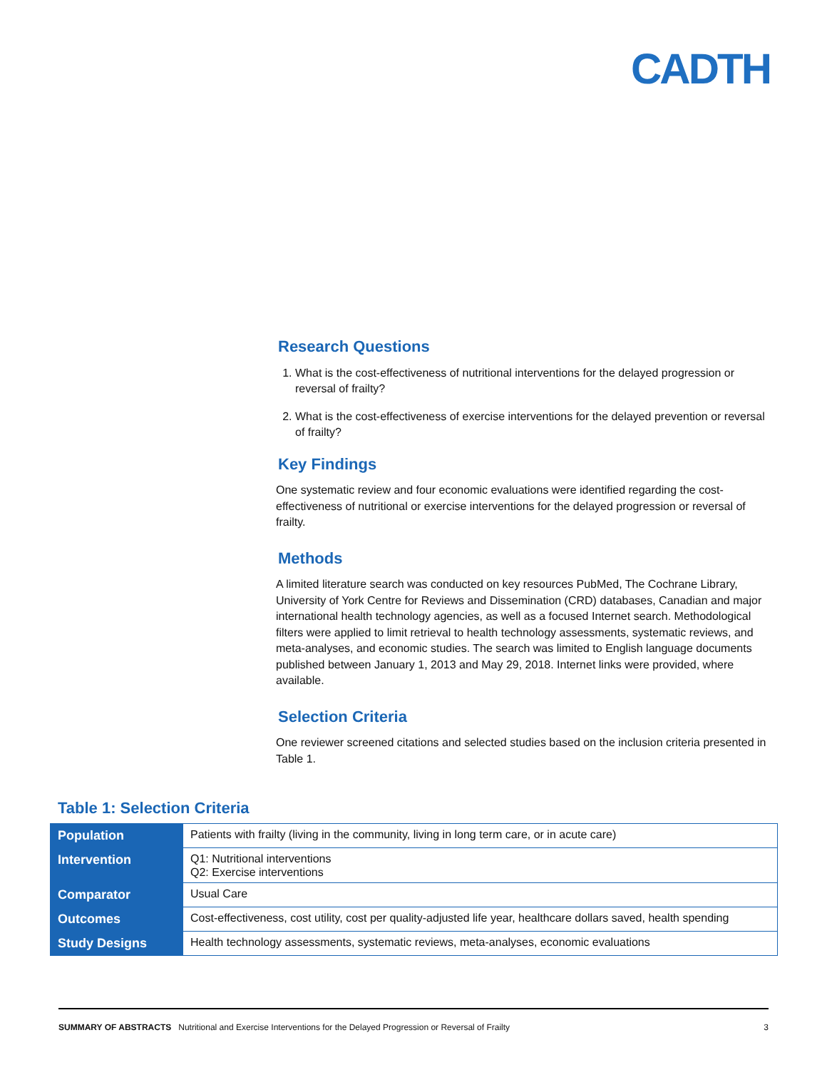CADTH
Research Questions
1. What is the cost-effectiveness of nutritional interventions for the delayed progression or reversal of frailty?
2. What is the cost-effectiveness of exercise interventions for the delayed prevention or reversal of frailty?
Key Findings
One systematic review and four economic evaluations were identified regarding the cost-effectiveness of nutritional or exercise interventions for the delayed progression or reversal of frailty.
Methods
A limited literature search was conducted on key resources PubMed, The Cochrane Library, University of York Centre for Reviews and Dissemination (CRD) databases, Canadian and major international health technology agencies, as well as a focused Internet search. Methodological filters were applied to limit retrieval to health technology assessments, systematic reviews, and meta-analyses, and economic studies. The search was limited to English language documents published between January 1, 2013 and May 29, 2018. Internet links were provided, where available.
Selection Criteria
One reviewer screened citations and selected studies based on the inclusion criteria presented in Table 1.
Table 1: Selection Criteria
| Population | Patients with frailty (living in the community, living in long term care, or in acute care) |
| Intervention | Q1: Nutritional interventions Q2: Exercise interventions |
| Comparator | Usual Care |
| Outcomes | Cost-effectiveness, cost utility, cost per quality-adjusted life year, healthcare dollars saved, health spending |
| Study Designs | Health technology assessments, systematic reviews, meta-analyses, economic evaluations |
SUMMARY OF ABSTRACTS Nutritional and Exercise Interventions for the Delayed Progression or Reversal of Frailty 3